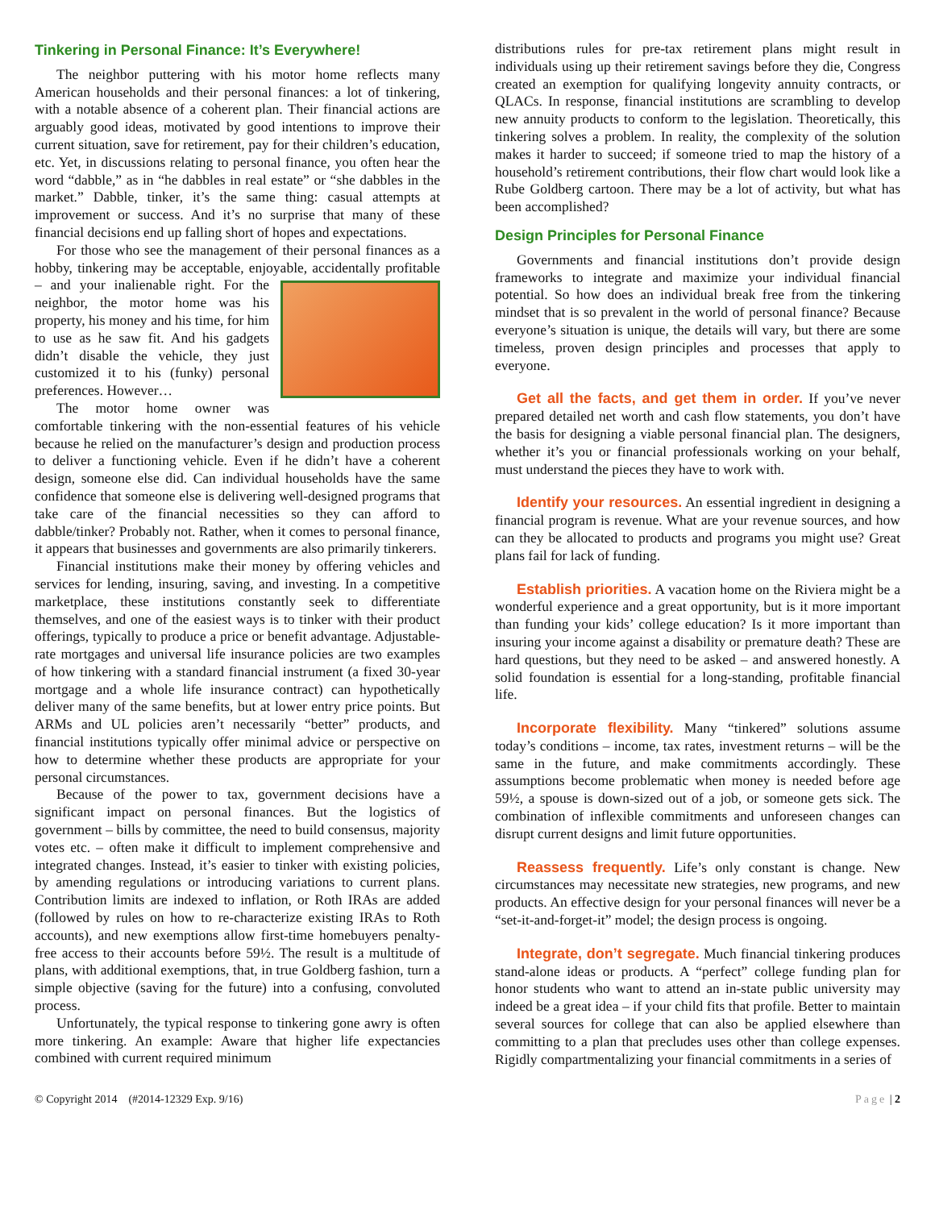Tinkering in Personal Finance: It’s Everywhere!
The neighbor puttering with his motor home reflects many American households and their personal finances: a lot of tinkering, with a notable absence of a coherent plan. Their financial actions are arguably good ideas, motivated by good intentions to improve their current situation, save for retirement, pay for their children’s education, etc. Yet, in discussions relating to personal finance, you often hear the word “dabble,” as in “he dabbles in real estate” or “she dabbles in the market.” Dabble, tinker, it’s the same thing: casual attempts at improvement or success. And it’s no surprise that many of these financial decisions end up falling short of hopes and expectations.
For those who see the management of their personal finances as a hobby, tinkering may be acceptable, enjoyable, accidentally profitable – and your inalienable right. For the neighbor, the motor home was his property, his money and his time, for him to use as he saw fit. And his gadgets didn’t disable the vehicle, they just customized it to his (funky) personal preferences. However…
The motor home owner was comfortable tinkering with the non-essential features of his vehicle because he relied on the manufacturer’s design and production process to deliver a functioning vehicle. Even if he didn’t have a coherent design, someone else did. Can individual households have the same confidence that someone else is delivering well-designed programs that take care of the financial necessities so they can afford to dabble/tinker? Probably not. Rather, when it comes to personal finance, it appears that businesses and governments are also primarily tinkerers.
Financial institutions make their money by offering vehicles and services for lending, insuring, saving, and investing. In a competitive marketplace, these institutions constantly seek to differentiate themselves, and one of the easiest ways is to tinker with their product offerings, typically to produce a price or benefit advantage. Adjustable-rate mortgages and universal life insurance policies are two examples of how tinkering with a standard financial instrument (a fixed 30-year mortgage and a whole life insurance contract) can hypothetically deliver many of the same benefits, but at lower entry price points. But ARMs and UL policies aren’t necessarily “better” products, and financial institutions typically offer minimal advice or perspective on how to determine whether these products are appropriate for your personal circumstances.
Because of the power to tax, government decisions have a significant impact on personal finances. But the logistics of government – bills by committee, the need to build consensus, majority votes etc. – often make it difficult to implement comprehensive and integrated changes. Instead, it’s easier to tinker with existing policies, by amending regulations or introducing variations to current plans. Contribution limits are indexed to inflation, or Roth IRAs are added (followed by rules on how to re-characterize existing IRAs to Roth accounts), and new exemptions allow first-time homebuyers penalty-free access to their accounts before 59½. The result is a multitude of plans, with additional exemptions, that, in true Goldberg fashion, turn a simple objective (saving for the future) into a confusing, convoluted process.
Unfortunately, the typical response to tinkering gone awry is often more tinkering. An example: Aware that higher life expectancies combined with current required minimum
distributions rules for pre-tax retirement plans might result in individuals using up their retirement savings before they die, Congress created an exemption for qualifying longevity annuity contracts, or QLACs. In response, financial institutions are scrambling to develop new annuity products to conform to the legislation. Theoretically, this tinkering solves a problem. In reality, the complexity of the solution makes it harder to succeed; if someone tried to map the history of a household’s retirement contributions, their flow chart would look like a Rube Goldberg cartoon. There may be a lot of activity, but what has been accomplished?
Design Principles for Personal Finance
Governments and financial institutions don’t provide design frameworks to integrate and maximize your individual financial potential. So how does an individual break free from the tinkering mindset that is so prevalent in the world of personal finance? Because everyone’s situation is unique, the details will vary, but there are some timeless, proven design principles and processes that apply to everyone.
Get all the facts, and get them in order. If you’ve never prepared detailed net worth and cash flow statements, you don’t have the basis for designing a viable personal financial plan. The designers, whether it’s you or financial professionals working on your behalf, must understand the pieces they have to work with.
Identify your resources. An essential ingredient in designing a financial program is revenue. What are your revenue sources, and how can they be allocated to products and programs you might use? Great plans fail for lack of funding.
Establish priorities. A vacation home on the Riviera might be a wonderful experience and a great opportunity, but is it more important than funding your kids’ college education? Is it more important than insuring your income against a disability or premature death? These are hard questions, but they need to be asked – and answered honestly. A solid foundation is essential for a long-standing, profitable financial life.
Incorporate flexibility. Many “tinkered” solutions assume today’s conditions – income, tax rates, investment returns – will be the same in the future, and make commitments accordingly. These assumptions become problematic when money is needed before age 59½, a spouse is down-sized out of a job, or someone gets sick. The combination of inflexible commitments and unforeseen changes can disrupt current designs and limit future opportunities.
Reassess frequently. Life’s only constant is change. New circumstances may necessitate new strategies, new programs, and new products. An effective design for your personal finances will never be a “set-it-and-forget-it” model; the design process is ongoing.
Integrate, don’t segregate. Much financial tinkering produces stand-alone ideas or products. A “perfect” college funding plan for honor students who want to attend an in-state public university may indeed be a great idea – if your child fits that profile. Better to maintain several sources for college that can also be applied elsewhere than committing to a plan that precludes uses other than college expenses. Rigidly compartmentalizing your financial commitments in a series of
© Copyright 2014 (#2014-12329 Exp. 9/16) Page | 2